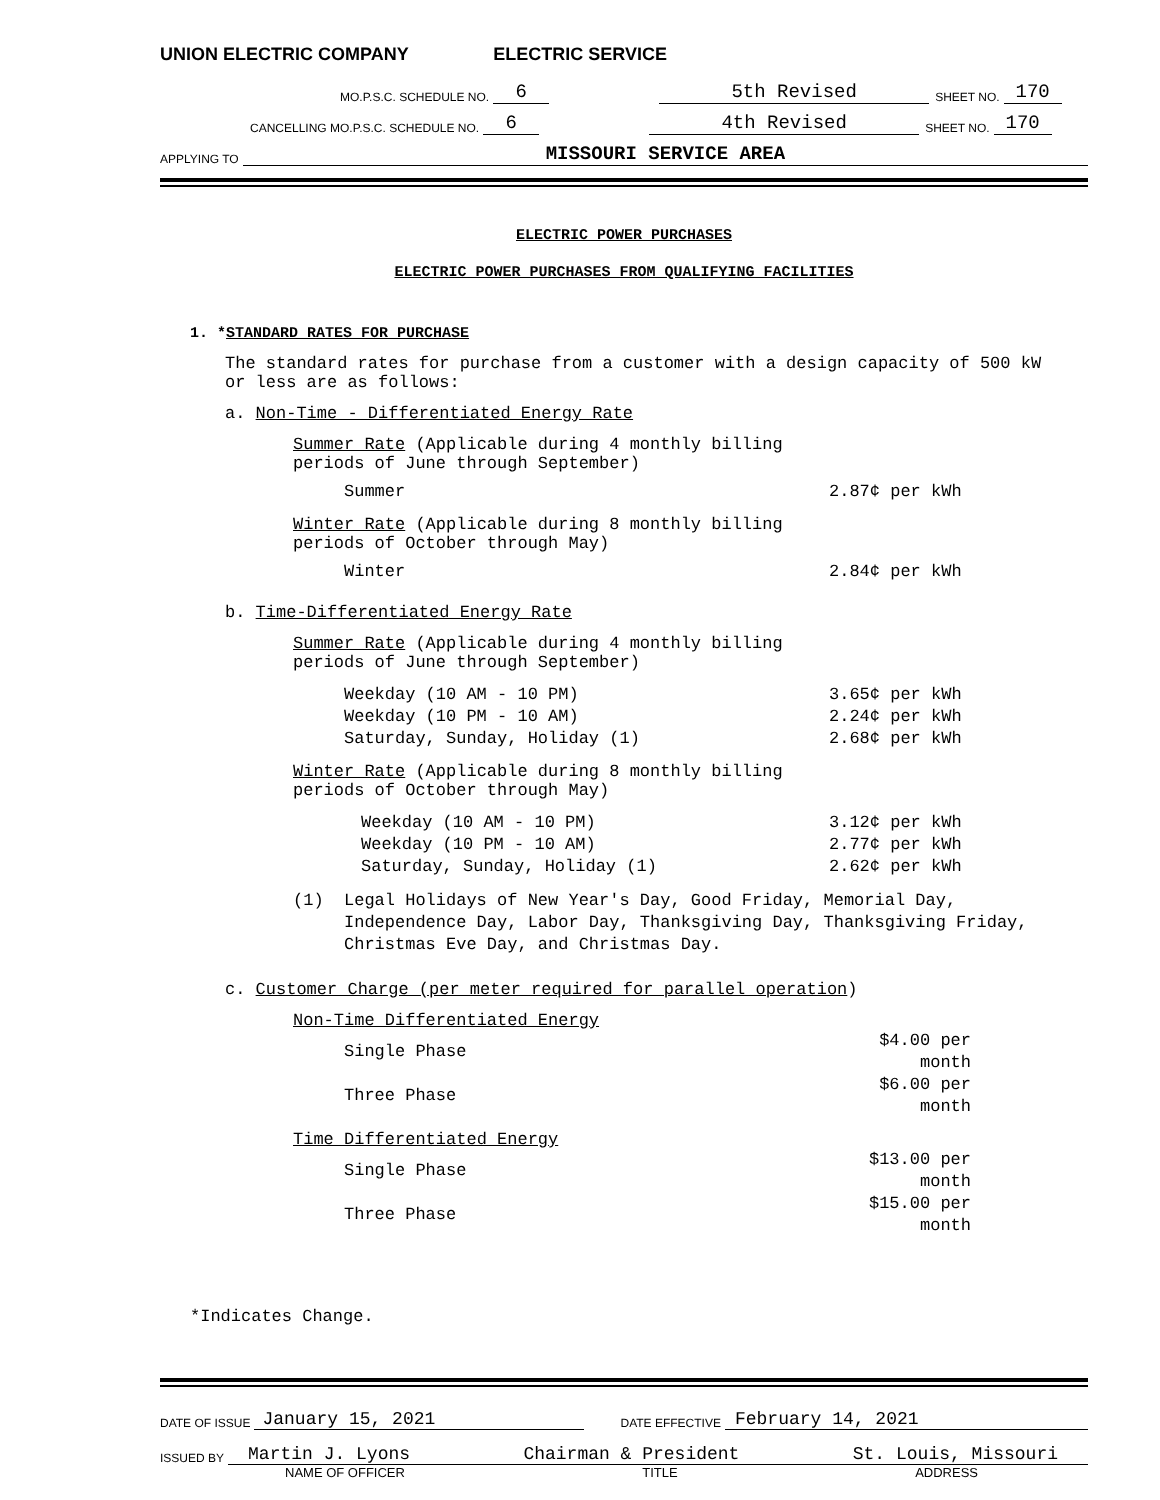UNION ELECTRIC COMPANY ELECTRIC SERVICE
MO.P.S.C. SCHEDULE NO. 6 5th Revised SHEET NO. 170
CANCELLING MO.P.S.C. SCHEDULE NO. 6 4th Revised SHEET NO. 170
APPLYING TO MISSOURI SERVICE AREA
ELECTRIC POWER PURCHASES
ELECTRIC POWER PURCHASES FROM QUALIFYING FACILITIES
1. *STANDARD RATES FOR PURCHASE
The standard rates for purchase from a customer with a design capacity of 500 kW
or less are as follows:
a. Non-Time - Differentiated Energy Rate
Summer Rate (Applicable during 4 monthly billing
periods of June through September)
| Summer | 2.87¢ per kWh |
Winter Rate (Applicable during 8 monthly billing
periods of October through May)
| Winter | 2.84¢ per kWh |
b. Time-Differentiated Energy Rate
Summer Rate (Applicable during 4 monthly billing
periods of June through September)
| Weekday (10 AM - 10 PM) | 3.65¢ per kWh |
| Weekday (10 PM - 10 AM) | 2.24¢ per kWh |
| Saturday, Sunday, Holiday (1) | 2.68¢ per kWh |
Winter Rate (Applicable during 8 monthly billing
periods of October through May)
| Weekday (10 AM - 10 PM) | 3.12¢ per kWh |
| Weekday (10 PM - 10 AM) | 2.77¢ per kWh |
| Saturday, Sunday, Holiday (1) | 2.62¢ per kWh |
| (1) | Legal Holidays of New Year's Day, Good Friday, Memorial Day, Independence Day, Labor Day, Thanksgiving Day, Thanksgiving Friday, Christmas Eve Day, and Christmas Day. |
c. Customer Charge (per meter required for parallel operation)
Non-Time Differentiated Energy
| Single Phase | $4.00 per month |
| Three Phase | $6.00 per month |
Time Differentiated Energy
| Single Phase | $13.00 per month |
| Three Phase | $15.00 per month |
*Indicates Change.
DATE OF ISSUE January 15, 2021 DATE EFFECTIVE February 14, 2021
ISSUED BY Martin J. Lyons Chairman & President St. Louis, Missouri
NAME OF OFFICER TITLE ADDRESS